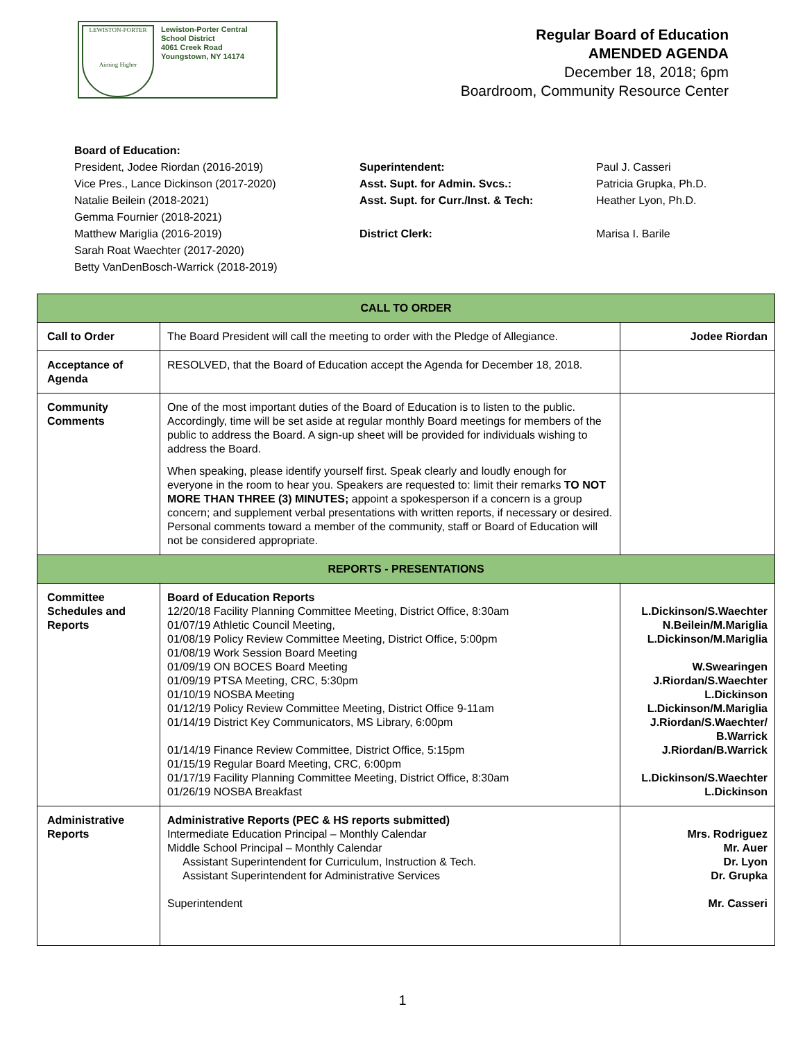LEWISTON-PORTER
Aiming Higher
Lewiston-Porter Central
School District
4061 Creek Road
Youngstown, NY 14174
Regular Board of Education
AMENDED AGENDA
December 18, 2018; 6pm
Boardroom, Community Resource Center
Board of Education:
President, Jodee Riordan (2016-2019)
Vice Pres., Lance Dickinson (2017-2020)
Natalie Beilein (2018-2021)
Gemma Fournier (2018-2021)
Matthew Mariglia (2016-2019)
Sarah Roat Waechter (2017-2020)
Betty VanDenBosch-Warrick (2018-2019)
Superintendent:
Asst. Supt. for Admin. Svcs.:
Asst. Supt. for Curr./Inst. & Tech:
District Clerk:
Paul J. Casseri
Patricia Grupka, Ph.D.
Heather Lyon, Ph.D.
Marisa I. Barile
| CALL TO ORDER | | |
| Call to Order | The Board President will call the meeting to order with the Pledge of Allegiance. | Jodee Riordan |
| Acceptance of Agenda | RESOLVED, that the Board of Education accept the Agenda for December 18, 2018. | |
| Community Comments | One of the most important duties of the Board of Education is to listen to the public. Accordingly, time will be set aside at regular monthly Board meetings for members of the public to address the Board. A sign-up sheet will be provided for individuals wishing to address the Board. When speaking, please identify yourself first. Speak clearly and loudly enough for everyone in the room to hear you. Speakers are requested to: limit their remarks TO NOT MORE THAN THREE (3) MINUTES; appoint a spokesperson if a concern is a group concern; and supplement verbal presentations with written reports, if necessary or desired. Personal comments toward a member of the community, staff or Board of Education will not be considered appropriate. | |
| REPORTS - PRESENTATIONS | | |
| Committee Schedules and Reports | Board of Education Reports 12/20/18 Facility Planning Committee Meeting, District Office, 8:30am 01/07/19 Athletic Council Meeting, 01/08/19 Policy Review Committee Meeting, District Office, 5:00pm 01/08/19 Work Session Board Meeting 01/09/19 ON BOCES Board Meeting 01/09/19 PTSA Meeting, CRC, 5:30pm 01/10/19 NOSBA Meeting 01/12/19 Policy Review Committee Meeting, District Office 9-11am 01/14/19 District Key Communicators, MS Library, 6:00pm 01/14/19 Finance Review Committee, District Office, 5:15pm 01/15/19 Regular Board Meeting, CRC, 6:00pm 01/17/19 Facility Planning Committee Meeting, District Office, 8:30am 01/26/19 NOSBA Breakfast | L.Dickinson/S.Waechter N.Beilein/M.Mariglia L.Dickinson/M.Mariglia W.Swearingen J.Riordan/S.Waechter L.Dickinson L.Dickinson/M.Mariglia J.Riordan/S.Waechter/ B.Warrick J.Riordan/B.Warrick L.Dickinson/S.Waechter L.Dickinson |
| Administrative Reports | Administrative Reports (PEC & HS reports submitted) Intermediate Education Principal – Monthly Calendar Middle School Principal – Monthly Calendar Assistant Superintendent for Curriculum, Instruction & Tech. Assistant Superintendent for Administrative Services Superintendent | Mrs. Rodriguez Mr. Auer Dr. Lyon Dr. Grupka Mr. Casseri |
1